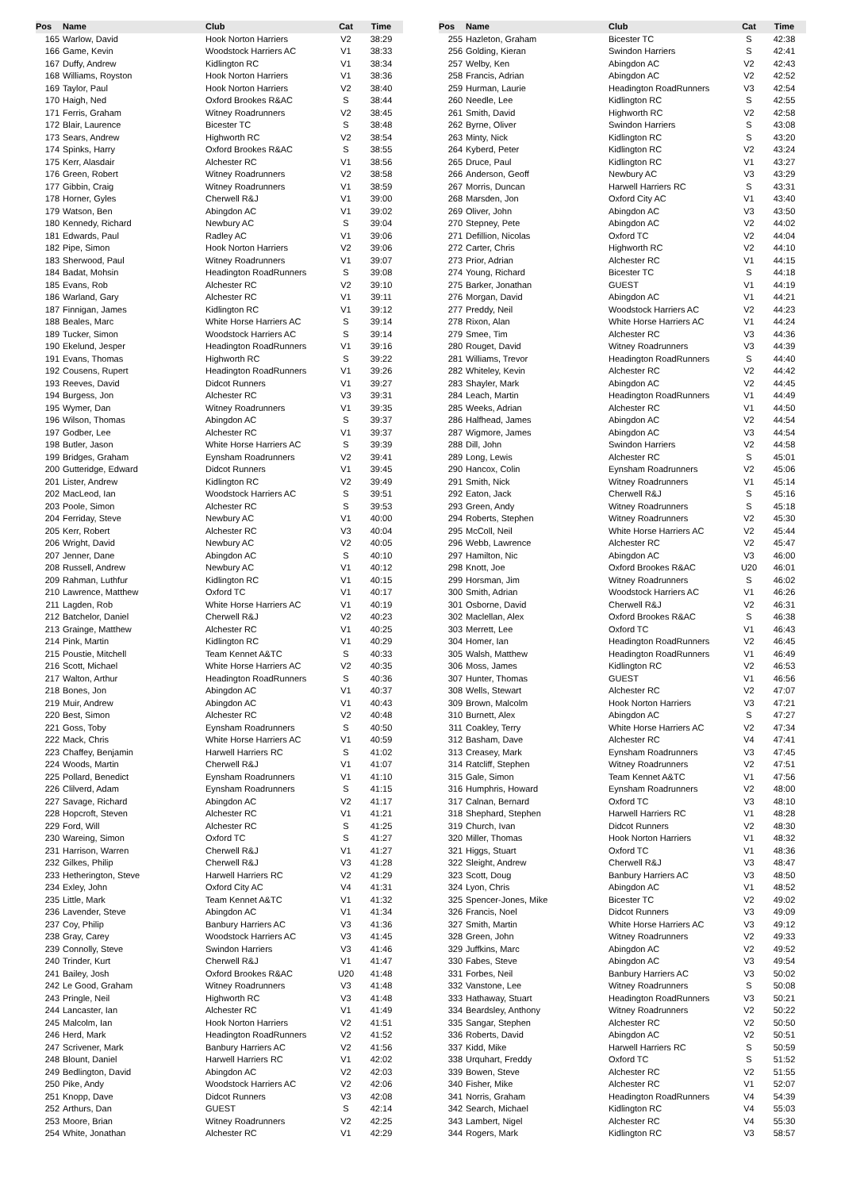| Pos | Name | Club | Cat | Time |
| --- | --- | --- | --- | --- |
| 165 | Warlow, David | Hook Norton Harriers | V2 | 38:29 |
| 166 | Game, Kevin | Woodstock Harriers AC | V1 | 38:33 |
| 167 | Duffy, Andrew | Kidlington RC | V1 | 38:34 |
| 168 | Williams, Royston | Hook Norton Harriers | V1 | 38:36 |
| 169 | Taylor, Paul | Hook Norton Harriers | V2 | 38:40 |
| 170 | Haigh, Ned | Oxford Brookes R&AC | S | 38:44 |
| 171 | Ferris, Graham | Witney Roadrunners | V2 | 38:45 |
| 172 | Blair, Laurence | Bicester TC | S | 38:48 |
| 173 | Sears, Andrew | Highworth RC | V2 | 38:54 |
| 174 | Spinks, Harry | Oxford Brookes R&AC | S | 38:55 |
| 175 | Kerr, Alasdair | Alchester RC | V1 | 38:56 |
| 176 | Green, Robert | Witney Roadrunners | V2 | 38:58 |
| 177 | Gibbin, Craig | Witney Roadrunners | V1 | 38:59 |
| 178 | Horner, Gyles | Cherwell R&J | V1 | 39:00 |
| 179 | Watson, Ben | Abingdon AC | V1 | 39:02 |
| 180 | Kennedy, Richard | Newbury AC | S | 39:04 |
| 181 | Edwards, Paul | Radley AC | V1 | 39:06 |
| 182 | Pipe, Simon | Hook Norton Harriers | V2 | 39:06 |
| 183 | Sherwood, Paul | Witney Roadrunners | V1 | 39:07 |
| 184 | Badat, Mohsin | Headington RoadRunners | S | 39:08 |
| 185 | Evans, Rob | Alchester RC | V2 | 39:10 |
| 186 | Warland, Gary | Alchester RC | V1 | 39:11 |
| 187 | Finnigan, James | Kidlington RC | V1 | 39:12 |
| 188 | Beales, Marc | White Horse Harriers AC | S | 39:14 |
| 189 | Tucker, Simon | Woodstock Harriers AC | S | 39:14 |
| 190 | Ekelund, Jesper | Headington RoadRunners | V1 | 39:16 |
| 191 | Evans, Thomas | Highworth RC | S | 39:22 |
| 192 | Cousens, Rupert | Headington RoadRunners | V1 | 39:26 |
| 193 | Reeves, David | Didcot Runners | V1 | 39:27 |
| 194 | Burgess, Jon | Alchester RC | V3 | 39:31 |
| 195 | Wymer, Dan | Witney Roadrunners | V1 | 39:35 |
| 196 | Wilson, Thomas | Abingdon AC | S | 39:37 |
| 197 | Godber, Lee | Alchester RC | V1 | 39:37 |
| 198 | Butler, Jason | White Horse Harriers AC | S | 39:39 |
| 199 | Bridges, Graham | Eynsham Roadrunners | V2 | 39:41 |
| 200 | Gutteridge, Edward | Didcot Runners | V1 | 39:45 |
| 201 | Lister, Andrew | Kidlington RC | V2 | 39:49 |
| 202 | MacLeod, Ian | Woodstock Harriers AC | S | 39:51 |
| 203 | Poole, Simon | Alchester RC | S | 39:53 |
| 204 | Ferriday, Steve | Newbury AC | V1 | 40:00 |
| 205 | Kerr, Robert | Alchester RC | V3 | 40:04 |
| 206 | Wright, David | Newbury AC | V2 | 40:05 |
| 207 | Jenner, Dane | Abingdon AC | S | 40:10 |
| 208 | Russell, Andrew | Newbury AC | V1 | 40:12 |
| 209 | Rahman, Luthfur | Kidlington RC | V1 | 40:15 |
| 210 | Lawrence, Matthew | Oxford TC | V1 | 40:17 |
| 211 | Lagden, Rob | White Horse Harriers AC | V1 | 40:19 |
| 212 | Batchelor, Daniel | Cherwell R&J | V2 | 40:23 |
| 213 | Grainge, Matthew | Alchester RC | V1 | 40:25 |
| 214 | Pink, Martin | Kidlington RC | V1 | 40:29 |
| 215 | Poustie, Mitchell | Team Kennet A&TC | S | 40:33 |
| 216 | Scott, Michael | White Horse Harriers AC | V2 | 40:35 |
| 217 | Walton, Arthur | Headington RoadRunners | S | 40:36 |
| 218 | Bones, Jon | Abingdon AC | V1 | 40:37 |
| 219 | Muir, Andrew | Abingdon AC | V1 | 40:43 |
| 220 | Best, Simon | Alchester RC | V2 | 40:48 |
| 221 | Goss, Toby | Eynsham Roadrunners | S | 40:50 |
| 222 | Mack, Chris | White Horse Harriers AC | V1 | 40:59 |
| 223 | Chaffey, Benjamin | Harwell Harriers RC | S | 41:02 |
| 224 | Woods, Martin | Cherwell R&J | V1 | 41:07 |
| 225 | Pollard, Benedict | Eynsham Roadrunners | V1 | 41:10 |
| 226 | Clilverd, Adam | Eynsham Roadrunners | S | 41:15 |
| 227 | Savage, Richard | Abingdon AC | V2 | 41:17 |
| 228 | Hopcroft, Steven | Alchester RC | V1 | 41:21 |
| 229 | Ford, Will | Alchester RC | S | 41:25 |
| 230 | Wareing, Simon | Oxford TC | S | 41:27 |
| 231 | Harrison, Warren | Cherwell R&J | V1 | 41:27 |
| 232 | Gilkes, Philip | Cherwell R&J | V3 | 41:28 |
| 233 | Hetherington, Steve | Harwell Harriers RC | V2 | 41:29 |
| 234 | Exley, John | Oxford City AC | V4 | 41:31 |
| 235 | Little, Mark | Team Kennet A&TC | V1 | 41:32 |
| 236 | Lavender, Steve | Abingdon AC | V1 | 41:34 |
| 237 | Coy, Philip | Banbury Harriers AC | V3 | 41:36 |
| 238 | Gray, Carey | Woodstock Harriers AC | V3 | 41:45 |
| 239 | Connolly, Steve | Swindon Harriers | V3 | 41:46 |
| 240 | Trinder, Kurt | Cherwell R&J | V1 | 41:47 |
| 241 | Bailey, Josh | Oxford Brookes R&AC | U20 | 41:48 |
| 242 | Le Good, Graham | Witney Roadrunners | V3 | 41:48 |
| 243 | Pringle, Neil | Highworth RC | V3 | 41:48 |
| 244 | Lancaster, Ian | Alchester RC | V1 | 41:49 |
| 245 | Malcolm, Ian | Hook Norton Harriers | V2 | 41:51 |
| 246 | Herd, Mark | Headington RoadRunners | V2 | 41:52 |
| 247 | Scrivener, Mark | Banbury Harriers AC | V2 | 41:56 |
| 248 | Blount, Daniel | Harwell Harriers RC | V1 | 42:02 |
| 249 | Bedlington, David | Abingdon AC | V2 | 42:03 |
| 250 | Pike, Andy | Woodstock Harriers AC | V2 | 42:06 |
| 251 | Knopp, Dave | Didcot Runners | V3 | 42:08 |
| 252 | Arthurs, Dan | GUEST | S | 42:14 |
| 253 | Moore, Brian | Witney Roadrunners | V2 | 42:25 |
| 254 | White, Jonathan | Alchester RC | V1 | 42:29 |
| Pos | Name | Club | Cat | Time |
| --- | --- | --- | --- | --- |
| 255 | Hazleton, Graham | Bicester TC | S | 42:38 |
| 256 | Golding, Kieran | Swindon Harriers | S | 42:41 |
| 257 | Welby, Ken | Abingdon AC | V2 | 42:43 |
| 258 | Francis, Adrian | Abingdon AC | V2 | 42:52 |
| 259 | Hurman, Laurie | Headington RoadRunners | V3 | 42:54 |
| 260 | Needle, Lee | Kidlington RC | S | 42:55 |
| 261 | Smith, David | Highworth RC | V2 | 42:58 |
| 262 | Byrne, Oliver | Swindon Harriers | S | 43:08 |
| 263 | Minty, Nick | Kidlington RC | S | 43:20 |
| 264 | Kyberd, Peter | Kidlington RC | V2 | 43:24 |
| 265 | Druce, Paul | Kidlington RC | V1 | 43:27 |
| 266 | Anderson, Geoff | Newbury AC | V3 | 43:29 |
| 267 | Morris, Duncan | Harwell Harriers RC | S | 43:31 |
| 268 | Marsden, Jon | Oxford City AC | V1 | 43:40 |
| 269 | Oliver, John | Abingdon AC | V3 | 43:50 |
| 270 | Stepney, Pete | Abingdon AC | V2 | 44:02 |
| 271 | Defillion, Nicolas | Oxford TC | V2 | 44:04 |
| 272 | Carter, Chris | Highworth RC | V2 | 44:10 |
| 273 | Prior, Adrian | Alchester RC | V1 | 44:15 |
| 274 | Young, Richard | Bicester TC | S | 44:18 |
| 275 | Barker, Jonathan | GUEST | V1 | 44:19 |
| 276 | Morgan, David | Abingdon AC | V1 | 44:21 |
| 277 | Preddy, Neil | Woodstock Harriers AC | V2 | 44:23 |
| 278 | Rixon, Alan | White Horse Harriers AC | V1 | 44:24 |
| 279 | Smee, Tim | Alchester RC | V3 | 44:36 |
| 280 | Rouget, David | Witney Roadrunners | V3 | 44:39 |
| 281 | Williams, Trevor | Headington RoadRunners | S | 44:40 |
| 282 | Whiteley, Kevin | Alchester RC | V2 | 44:42 |
| 283 | Shayler, Mark | Abingdon AC | V2 | 44:45 |
| 284 | Leach, Martin | Headington RoadRunners | V1 | 44:49 |
| 285 | Weeks, Adrian | Alchester RC | V1 | 44:50 |
| 286 | Halfhead, James | Abingdon AC | V2 | 44:54 |
| 287 | Wigmore, James | Abingdon AC | V3 | 44:54 |
| 288 | Dill, John | Swindon Harriers | V2 | 44:58 |
| 289 | Long, Lewis | Alchester RC | S | 45:01 |
| 290 | Hancox, Colin | Eynsham Roadrunners | V2 | 45:06 |
| 291 | Smith, Nick | Witney Roadrunners | V1 | 45:14 |
| 292 | Eaton, Jack | Cherwell R&J | S | 45:16 |
| 293 | Green, Andy | Witney Roadrunners | S | 45:18 |
| 294 | Roberts, Stephen | Witney Roadrunners | V2 | 45:30 |
| 295 | McColl, Neil | White Horse Harriers AC | V2 | 45:44 |
| 296 | Webb, Lawrence | Alchester RC | V2 | 45:47 |
| 297 | Hamilton, Nic | Abingdon AC | V3 | 46:00 |
| 298 | Knott, Joe | Oxford Brookes R&AC | U20 | 46:01 |
| 299 | Horsman, Jim | Witney Roadrunners | S | 46:02 |
| 300 | Smith, Adrian | Woodstock Harriers AC | V1 | 46:26 |
| 301 | Osborne, David | Cherwell R&J | V2 | 46:31 |
| 302 | Maclellan, Alex | Oxford Brookes R&AC | S | 46:38 |
| 303 | Merrett, Lee | Oxford TC | V1 | 46:43 |
| 304 | Homer, Ian | Headington RoadRunners | V2 | 46:45 |
| 305 | Walsh, Matthew | Headington RoadRunners | V1 | 46:49 |
| 306 | Moss, James | Kidlington RC | V2 | 46:53 |
| 307 | Hunter, Thomas | GUEST | V1 | 46:56 |
| 308 | Wells, Stewart | Alchester RC | V2 | 47:07 |
| 309 | Brown, Malcolm | Hook Norton Harriers | V3 | 47:21 |
| 310 | Burnett, Alex | Abingdon AC | S | 47:27 |
| 311 | Coakley, Terry | White Horse Harriers AC | V2 | 47:34 |
| 312 | Basham, Dave | Alchester RC | V4 | 47:41 |
| 313 | Creasey, Mark | Eynsham Roadrunners | V3 | 47:45 |
| 314 | Ratcliff, Stephen | Witney Roadrunners | V2 | 47:51 |
| 315 | Gale, Simon | Team Kennet A&TC | V1 | 47:56 |
| 316 | Humphris, Howard | Eynsham Roadrunners | V2 | 48:00 |
| 317 | Calnan, Bernard | Oxford TC | V3 | 48:10 |
| 318 | Shephard, Stephen | Harwell Harriers RC | V1 | 48:28 |
| 319 | Church, Ivan | Didcot Runners | V2 | 48:30 |
| 320 | Miller, Thomas | Hook Norton Harriers | V1 | 48:32 |
| 321 | Higgs, Stuart | Oxford TC | V1 | 48:36 |
| 322 | Sleight, Andrew | Cherwell R&J | V3 | 48:47 |
| 323 | Scott, Doug | Banbury Harriers AC | V3 | 48:50 |
| 324 | Lyon, Chris | Abingdon AC | V1 | 48:52 |
| 325 | Spencer-Jones, Mike | Bicester TC | V2 | 49:02 |
| 326 | Francis, Noel | Didcot Runners | V3 | 49:09 |
| 327 | Smith, Martin | White Horse Harriers AC | V3 | 49:12 |
| 328 | Green, John | Witney Roadrunners | V2 | 49:33 |
| 329 | Juffkins, Marc | Abingdon AC | V2 | 49:52 |
| 330 | Fabes, Steve | Abingdon AC | V3 | 49:54 |
| 331 | Forbes, Neil | Banbury Harriers AC | V3 | 50:02 |
| 332 | Vanstone, Lee | Witney Roadrunners | S | 50:08 |
| 333 | Hathaway, Stuart | Headington RoadRunners | V3 | 50:21 |
| 334 | Beardsley, Anthony | Witney Roadrunners | V2 | 50:22 |
| 335 | Sangar, Stephen | Alchester RC | V2 | 50:50 |
| 336 | Roberts, David | Abingdon AC | V2 | 50:51 |
| 337 | Kidd, Mike | Harwell Harriers RC | S | 50:59 |
| 338 | Urquhart, Freddy | Oxford TC | S | 51:52 |
| 339 | Bowen, Steve | Alchester RC | V2 | 51:55 |
| 340 | Fisher, Mike | Alchester RC | V1 | 52:07 |
| 341 | Norris, Graham | Headington RoadRunners | V4 | 54:39 |
| 342 | Search, Michael | Kidlington RC | V4 | 55:03 |
| 343 | Lambert, Nigel | Alchester RC | V4 | 55:30 |
| 344 | Rogers, Mark | Kidlington RC | V3 | 58:57 |